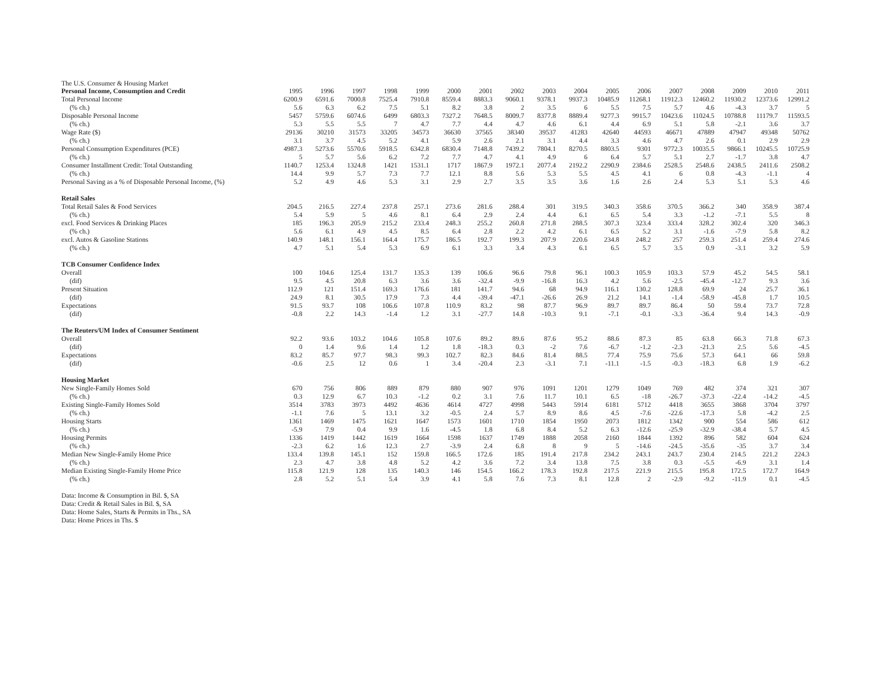The U.S. Consumer & Housing Market
| Personal Income, Consumption and Credit | 1995 | 1996 | 1997 | 1998 | 1999 | 2000 | 2001 | 2002 | 2003 | 2004 | 2005 | 2006 | 2007 | 2008 | 2009 | 2010 | 2011 |
| --- | --- | --- | --- | --- | --- | --- | --- | --- | --- | --- | --- | --- | --- | --- | --- | --- | --- |
| Total Personal Income | 6200.9 | 6591.6 | 7000.8 | 7525.4 | 7910.8 | 8559.4 | 8883.3 | 9060.1 | 9378.1 | 9937.3 | 10485.9 | 11268.1 | 11912.3 | 12460.2 | 11930.2 | 12373.6 | 12991.2 |
| (% ch.) | 5.6 | 6.3 | 6.2 | 7.5 | 5.1 | 8.2 | 3.8 | 2 | 3.5 | 6 | 5.5 | 7.5 | 5.7 | 4.6 | -4.3 | 3.7 | 5 |
| Disposable Personal Income | 5457 | 5759.6 | 6074.6 | 6499 | 6803.3 | 7327.2 | 7648.5 | 8009.7 | 8377.8 | 8889.4 | 9277.3 | 9915.7 | 10423.6 | 11024.5 | 10788.8 | 11179.7 | 11593.5 |
| (% ch.) | 5.3 | 5.5 | 5.5 | 7 | 4.7 | 7.7 | 4.4 | 4.7 | 4.6 | 6.1 | 4.4 | 6.9 | 5.1 | 5.8 | -2.1 | 3.6 | 3.7 |
| Wage Rate ($) | 29136 | 30210 | 31573 | 33205 | 34573 | 36630 | 37565 | 38340 | 39537 | 41283 | 42640 | 44593 | 46671 | 47889 | 47947 | 49348 | 50762 |
| (% ch.) | 3.1 | 3.7 | 4.5 | 5.2 | 4.1 | 5.9 | 2.6 | 2.1 | 3.1 | 4.4 | 3.3 | 4.6 | 4.7 | 2.6 | 0.1 | 2.9 | 2.9 |
| Personal Consumption Expenditures (PCE) | 4987.3 | 5273.6 | 5570.6 | 5918.5 | 6342.8 | 6830.4 | 7148.8 | 7439.2 | 7804.1 | 8270.5 | 8803.5 | 9301 | 9772.3 | 10035.5 | 9866.1 | 10245.5 | 10725.9 |
| (% ch.) | 5 | 5.7 | 5.6 | 6.2 | 7.2 | 7.7 | 4.7 | 4.1 | 4.9 | 6 | 6.4 | 5.7 | 5.1 | 2.7 | -1.7 | 3.8 | 4.7 |
| Consumer Installment Credit: Total Outstanding | 1140.7 | 1253.4 | 1324.8 | 1421 | 1531.1 | 1717 | 1867.9 | 1972.1 | 2077.4 | 2192.2 | 2290.9 | 2384.6 | 2528.5 | 2548.6 | 2438.5 | 2411.6 | 2508.2 |
| (% ch.) | 14.4 | 9.9 | 5.7 | 7.3 | 7.7 | 12.1 | 8.8 | 5.6 | 5.3 | 5.5 | 4.5 | 4.1 | 6 | 0.8 | -4.3 | -1.1 | 4 |
| Personal Saving as a % of Disposable Personal Income, (%) | 5.2 | 4.9 | 4.6 | 5.3 | 3.1 | 2.9 | 2.7 | 3.5 | 3.5 | 3.6 | 1.6 | 2.6 | 2.4 | 5.3 | 5.1 | 5.3 | 4.6 |
| Retail Sales | | | | | | | | | | | | | | | | | |
| Total Retail Sales & Food Services | 204.5 | 216.5 | 227.4 | 237.8 | 257.1 | 273.6 | 281.6 | 288.4 | 301 | 319.5 | 340.3 | 358.6 | 370.5 | 366.2 | 340 | 358.9 | 387.4 |
| (% ch.) | 5.4 | 5.9 | 5 | 4.6 | 8.1 | 6.4 | 2.9 | 2.4 | 4.4 | 6.1 | 6.5 | 5.4 | 3.3 | -1.2 | -7.1 | 5.5 | 8 |
| excl. Food Services & Drinking Places | 185 | 196.3 | 205.9 | 215.2 | 233.4 | 248.3 | 255.2 | 260.8 | 271.8 | 288.5 | 307.3 | 323.4 | 333.4 | 328.2 | 302.4 | 320 | 346.3 |
| (% ch.) | 5.6 | 6.1 | 4.9 | 4.5 | 8.5 | 6.4 | 2.8 | 2.2 | 4.2 | 6.1 | 6.5 | 5.2 | 3.1 | -1.6 | -7.9 | 5.8 | 8.2 |
| excl. Autos & Gasoline Stations | 140.9 | 148.1 | 156.1 | 164.4 | 175.7 | 186.5 | 192.7 | 199.3 | 207.9 | 220.6 | 234.8 | 248.2 | 257 | 259.3 | 251.4 | 259.4 | 274.6 |
| (% ch.) | 4.7 | 5.1 | 5.4 | 5.3 | 6.9 | 6.1 | 3.3 | 3.4 | 4.3 | 6.1 | 6.5 | 5.7 | 3.5 | 0.9 | -3.1 | 3.2 | 5.9 |
| TCB Consumer Confidence Index | | | | | | | | | | | | | | | | | |
| Overall | 100 | 104.6 | 125.4 | 131.7 | 135.3 | 139 | 106.6 | 96.6 | 79.8 | 96.1 | 100.3 | 105.9 | 103.3 | 57.9 | 45.2 | 54.5 | 58.1 |
| (dif) | 9.5 | 4.5 | 20.8 | 6.3 | 3.6 | 3.6 | -32.4 | -9.9 | -16.8 | 16.3 | 4.2 | 5.6 | -2.5 | -45.4 | -12.7 | 9.3 | 3.6 |
| Present Situation | 112.9 | 121 | 151.4 | 169.3 | 176.6 | 181 | 141.7 | 94.6 | 68 | 94.9 | 116.1 | 130.2 | 128.8 | 69.9 | 24 | 25.7 | 36.1 |
| (dif) | 24.9 | 8.1 | 30.5 | 17.9 | 7.3 | 4.4 | -39.4 | -47.1 | -26.6 | 26.9 | 21.2 | 14.1 | -1.4 | -58.9 | -45.8 | 1.7 | 10.5 |
| Expectations | 91.5 | 93.7 | 108 | 106.6 | 107.8 | 110.9 | 83.2 | 98 | 87.7 | 96.9 | 89.7 | 89.7 | 86.4 | 50 | 59.4 | 73.7 | 72.8 |
| (dif) | -0.8 | 2.2 | 14.3 | -1.4 | 1.2 | 3.1 | -27.7 | 14.8 | -10.3 | 9.1 | -7.1 | -0.1 | -3.3 | -36.4 | 9.4 | 14.3 | -0.9 |
| The Reuters/UM Index of Consumer Sentiment | | | | | | | | | | | | | | | | | |
| Overall | 92.2 | 93.6 | 103.2 | 104.6 | 105.8 | 107.6 | 89.2 | 89.6 | 87.6 | 95.2 | 88.6 | 87.3 | 85 | 63.8 | 66.3 | 71.8 | 67.3 |
| (dif) | 0 | 1.4 | 9.6 | 1.4 | 1.2 | 1.8 | -18.3 | 0.3 | -2 | 7.6 | -6.7 | -1.2 | -2.3 | -21.3 | 2.5 | 5.6 | -4.5 |
| Expectations | 83.2 | 85.7 | 97.7 | 98.3 | 99.3 | 102.7 | 82.3 | 84.6 | 81.4 | 88.5 | 77.4 | 75.9 | 75.6 | 57.3 | 64.1 | 66 | 59.8 |
| (dif) | -0.6 | 2.5 | 12 | 0.6 | 1 | 3.4 | -20.4 | 2.3 | -3.1 | 7.1 | -11.1 | -1.5 | -0.3 | -18.3 | 6.8 | 1.9 | -6.2 |
| Housing Market | | | | | | | | | | | | | | | | | |
| New Single-Family Homes Sold | 670 | 756 | 806 | 889 | 879 | 880 | 907 | 976 | 1091 | 1201 | 1279 | 1049 | 769 | 482 | 374 | 321 | 307 |
| (% ch.) | 0.3 | 12.9 | 6.7 | 10.3 | -1.2 | 0.2 | 3.1 | 7.6 | 11.7 | 10.1 | 6.5 | -18 | -26.7 | -37.3 | -22.4 | -14.2 | -4.5 |
| Existing Single-Family Homes Sold | 3514 | 3783 | 3973 | 4492 | 4636 | 4614 | 4727 | 4998 | 5443 | 5914 | 6181 | 5712 | 4418 | 3655 | 3868 | 3704 | 3797 |
| (% ch.) | -1.1 | 7.6 | 5 | 13.1 | 3.2 | -0.5 | 2.4 | 5.7 | 8.9 | 8.6 | 4.5 | -7.6 | -22.6 | -17.3 | 5.8 | -4.2 | 2.5 |
| Housing Starts | 1361 | 1469 | 1475 | 1621 | 1647 | 1573 | 1601 | 1710 | 1854 | 1950 | 2073 | 1812 | 1342 | 900 | 554 | 586 | 612 |
| (% ch.) | -5.9 | 7.9 | 0.4 | 9.9 | 1.6 | -4.5 | 1.8 | 6.8 | 8.4 | 5.2 | 6.3 | -12.6 | -25.9 | -32.9 | -38.4 | 5.7 | 4.5 |
| Housing Permits | 1336 | 1419 | 1442 | 1619 | 1664 | 1598 | 1637 | 1749 | 1888 | 2058 | 2160 | 1844 | 1392 | 896 | 582 | 604 | 624 |
| (% ch.) | -2.3 | 6.2 | 1.6 | 12.3 | 2.7 | -3.9 | 2.4 | 6.8 | 8 | 9 | 5 | -14.6 | -24.5 | -35.6 | -35 | 3.7 | 3.4 |
| Median New Single-Family Home Price | 133.4 | 139.8 | 145.1 | 152 | 159.8 | 166.5 | 172.6 | 185 | 191.4 | 217.8 | 234.2 | 243.1 | 243.7 | 230.4 | 214.5 | 221.2 | 224.3 |
| (% ch.) | 2.3 | 4.7 | 3.8 | 4.8 | 5.2 | 4.2 | 3.6 | 7.2 | 3.4 | 13.8 | 7.5 | 3.8 | 0.3 | -5.5 | -6.9 | 3.1 | 1.4 |
| Median Existing Single-Family Home Price | 115.8 | 121.9 | 128 | 135 | 140.3 | 146 | 154.5 | 166.2 | 178.3 | 192.8 | 217.5 | 221.9 | 215.5 | 195.8 | 172.5 | 172.7 | 164.9 |
| (% ch.) | 2.8 | 5.2 | 5.1 | 5.4 | 3.9 | 4.1 | 5.8 | 7.6 | 7.3 | 8.1 | 12.8 | 2 | -2.9 | -9.2 | -11.9 | 0.1 | -4.5 |
Data: Income & Consumption in Bil. $, SA
Data: Credit & Retail Sales in Bil. $, SA
Data: Home Sales, Starts & Permits in Ths., SA
Data: Home Prices in Ths. $